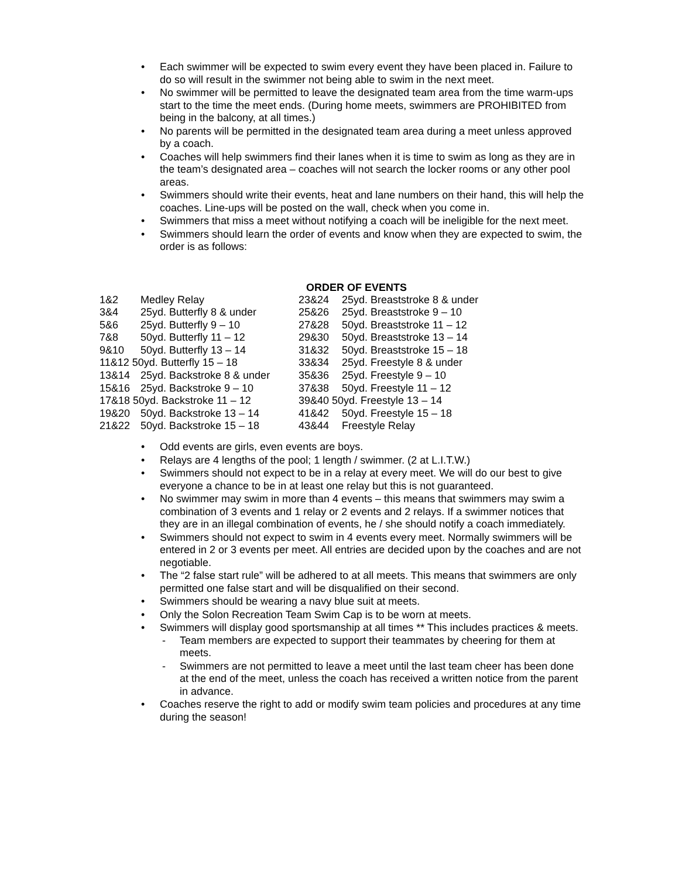• Each swimmer will be expected to swim every event they have been placed in. Failure to do so will result in the swimmer not being able to swim in the next meet.
• No swimmer will be permitted to leave the designated team area from the time warm-ups start to the time the meet ends. (During home meets, swimmers are PROHIBITED from being in the balcony, at all times.)
• No parents will be permitted in the designated team area during a meet unless approved by a coach.
• Coaches will help swimmers find their lanes when it is time to swim as long as they are in the team’s designated area – coaches will not search the locker rooms or any other pool areas.
• Swimmers should write their events, heat and lane numbers on their hand, this will help the coaches. Line-ups will be posted on the wall, check when you come in.
• Swimmers that miss a meet without notifying a coach will be ineligible for the next meet.
• Swimmers should learn the order of events and know when they are expected to swim, the order is as follows:
ORDER OF EVENTS
| 1&2 | Medley Relay |
| 3&4 | 25yd. Butterfly 8 & under |
| 5&6 | 25yd. Butterfly 9 – 10 |
| 7&8 | 50yd. Butterfly 11 – 12 |
| 9&10 | 50yd. Butterfly 13 – 14 |
| 11&12 50yd. Butterfly 15 – 18 | |
| 13&14 | 25yd. Backstroke 8 & under |
| 15&16 | 25yd. Backstroke 9 – 10 |
| 17&18 50yd. Backstroke 11 – 12 | |
| 19&20 | 50yd. Backstroke 13 – 14 |
| 21&22 | 50yd. Backstroke 15 – 18 |
| 23&24 | 25yd. Breaststroke 8 & under |
| 25&26 | 25yd. Breaststroke 9 – 10 |
| 27&28 | 50yd. Breaststroke 11 – 12 |
| 29&30 | 50yd. Breaststroke 13 – 14 |
| 31&32 | 50yd. Breaststroke 15 – 18 |
| 33&34 | 25yd. Freestyle 8 & under |
| 35&36 | 25yd. Freestyle 9 – 10 |
| 37&38 | 50yd. Freestyle 11 – 12 |
| 39&40 50yd. Freestyle 13 – 14 | |
| 41&42 | 50yd. Freestyle 15 – 18 |
| 43&44 | Freestyle Relay |
• Odd events are girls, even events are boys.
• Relays are 4 lengths of the pool; 1 length / swimmer. (2 at L.I.T.W.)
• Swimmers should not expect to be in a relay at every meet. We will do our best to give everyone a chance to be in at least one relay but this is not guaranteed.
• No swimmer may swim in more than 4 events – this means that swimmers may swim a combination of 3 events and 1 relay or 2 events and 2 relays. If a swimmer notices that they are in an illegal combination of events, he / she should notify a coach immediately.
• Swimmers should not expect to swim in 4 events every meet. Normally swimmers will be entered in 2 or 3 events per meet. All entries are decided upon by the coaches and are not negotiable.
• The “2 false start rule” will be adhered to at all meets. This means that swimmers are only permitted one false start and will be disqualified on their second.
• Swimmers should be wearing a navy blue suit at meets.
• Only the Solon Recreation Team Swim Cap is to be worn at meets.
• Swimmers will display good sportsmanship at all times ** This includes practices & meets.
- Team members are expected to support their teammates by cheering for them at meets.
- Swimmers are not permitted to leave a meet until the last team cheer has been done at the end of the meet, unless the coach has received a written notice from the parent in advance.
• Coaches reserve the right to add or modify swim team policies and procedures at any time during the season!